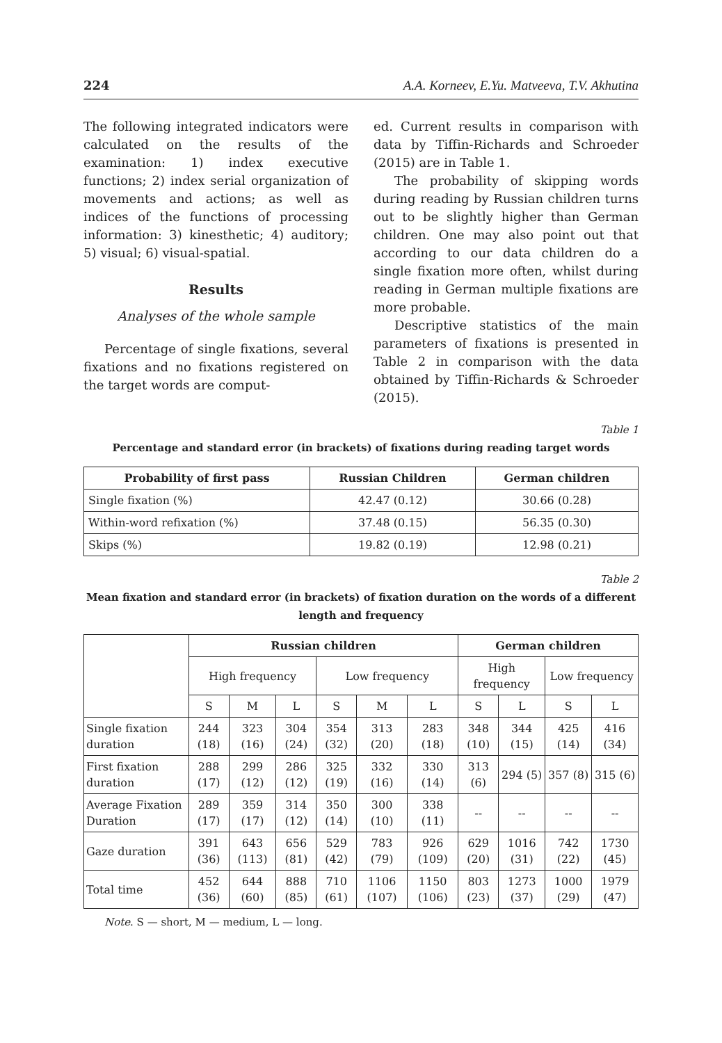224 A.A. Korneev, E.Yu. Matveeva, T.V. Akhutina
The following integrated indicators were calculated on the results of the examination: 1) index executive functions; 2) index serial organization of movements and actions; as well as indices of the functions of processing information: 3) kinesthetic; 4) auditory; 5) visual; 6) visual-spatial.
Results
Analyses of the whole sample
Percentage of single fixations, several fixations and no fixations registered on the target words are comput-
ed. Current results in comparison with data by Tiffin-Richards and Schroeder (2015) are in Table 1.
The probability of skipping words during reading by Russian children turns out to be slightly higher than German children. One may also point out that according to our data children do a single fixation more often, whilst during reading in German multiple fixations are more probable.
Descriptive statistics of the main parameters of fixations is presented in Table 2 in comparison with the data obtained by Tiffin-Richards & Schroeder (2015).
Table 1
Percentage and standard error (in brackets) of fixations during reading target words
| Probability of first pass | Russian Children | German children |
| --- | --- | --- |
| Single fixation (%) | 42.47 (0.12) | 30.66 (0.28) |
| Within-word refixation (%) | 37.48 (0.15) | 56.35 (0.30) |
| Skips (%) | 19.82 (0.19) | 12.98 (0.21) |
Table 2
Mean fixation and standard error (in brackets) of fixation duration on the words of a different length and frequency
| | Russian children | | | | | | German children | | | |
| | High frequency | | | Low frequency | | | High frequency | | Low frequency | |
| | S | M | L | S | M | L | S | L | S | L |
| Single fixation duration | 244 (18) | 323 (16) | 304 (24) | 354 (32) | 313 (20) | 283 (18) | 348 (10) | 344 (15) | 425 (14) | 416 (34) |
| First fixation duration | 288 (17) | 299 (12) | 286 (12) | 325 (19) | 332 (16) | 330 (14) | 313 (6) | 294 (5) | 357 (8) | 315 (6) |
| Average Fixation Duration | 289 (17) | 359 (17) | 314 (12) | 350 (14) | 300 (10) | 338 (11) | -- | -- | -- | -- |
| Gaze duration | 391 (36) | 643 (113) | 656 (81) | 529 (42) | 783 (79) | 926 (109) | 629 (20) | 1016 (31) | 742 (22) | 1730 (45) |
| Total time | 452 (36) | 644 (60) | 888 (85) | 710 (61) | 1106 (107) | 1150 (106) | 803 (23) | 1273 (37) | 1000 (29) | 1979 (47) |
Note. S — short, M — medium, L — long.